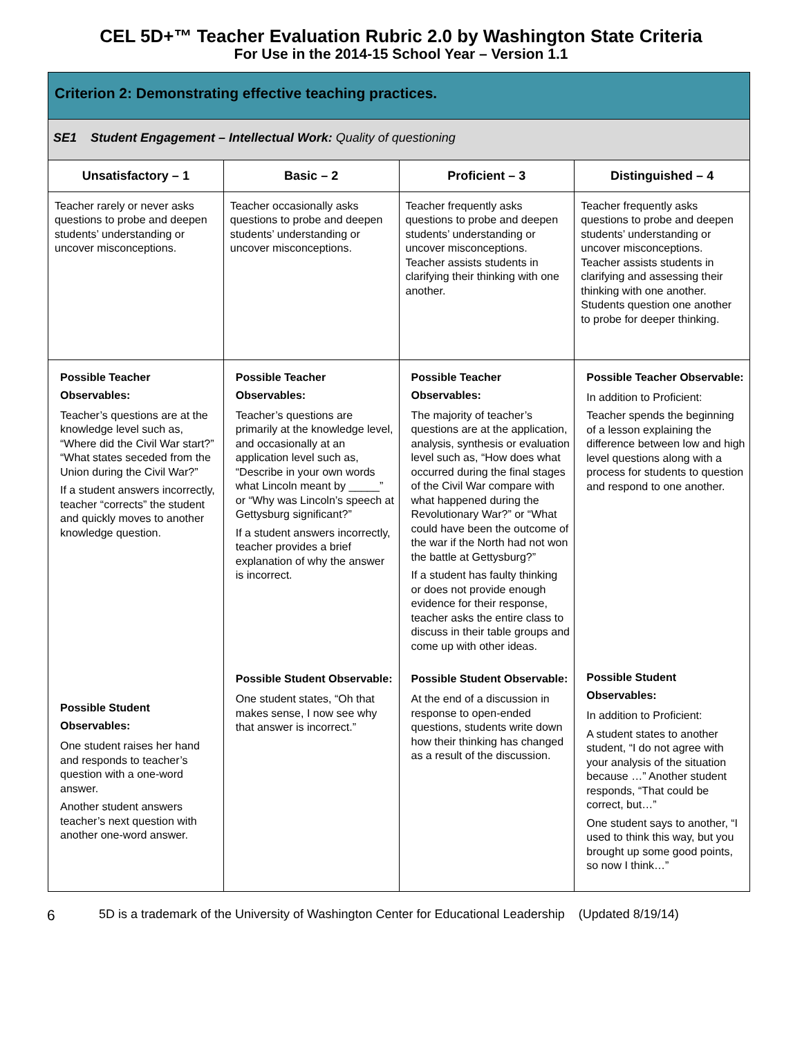CEL 5D+™ Teacher Evaluation Rubric 2.0 by Washington State Criteria
For Use in the 2014-15 School Year – Version 1.1
| Criterion 2: Demonstrating effective teaching practices. | | | |
| --- | --- | --- | --- |
| SE1 Student Engagement – Intellectual Work: Quality of questioning | | | |
| Unsatisfactory – 1 | Basic – 2 | Proficient – 3 | Distinguished – 4 |
| Teacher rarely or never asks questions to probe and deepen students’ understanding or uncover misconceptions. | Teacher occasionally asks questions to probe and deepen students’ understanding or uncover misconceptions. | Teacher frequently asks questions to probe and deepen students’ understanding or uncover misconceptions. Teacher assists students in clarifying their thinking with one another. | Teacher frequently asks questions to probe and deepen students’ understanding or uncover misconceptions. Teacher assists students in clarifying and assessing their thinking with one another. Students question one another to probe for deeper thinking. |
| Possible Teacher Observables: Teacher’s questions are at the knowledge level such as, “Where did the Civil War start?” “What states seceded from the Union during the Civil War?” If a student answers incorrectly, teacher “corrects” the student and quickly moves to another knowledge question. | Possible Teacher Observables: Teacher’s questions are primarily at the knowledge level, and occasionally at an application level such as, “Describe in your own words what Lincoln meant by _____” or “Why was Lincoln’s speech at Gettysburg significant?” If a student answers incorrectly, teacher provides a brief explanation of why the answer is incorrect. | Possible Teacher Observables: The majority of teacher’s questions are at the application, analysis, synthesis or evaluation level such as, “How does what occurred during the final stages of the Civil War compare with what happened during the Revolutionary War?” or “What could have been the outcome of the war if the North had not won the battle at Gettysburg?” If a student has faulty thinking or does not provide enough evidence for their response, teacher asks the entire class to discuss in their table groups and come up with other ideas. | Possible Teacher Observable: In addition to Proficient: Teacher spends the beginning of a lesson explaining the difference between low and high level questions along with a process for students to question and respond to one another. |
| Possible Student Observables: One student raises her hand and responds to teacher’s question with a one-word answer. Another student answers teacher’s next question with another one-word answer. | Possible Student Observable: One student states, “Oh that makes sense, I now see why that answer is incorrect.” | Possible Student Observable: At the end of a discussion in response to open-ended questions, students write down how their thinking has changed as a result of the discussion. | Possible Student Observables: In addition to Proficient: A student states to another student, “I do not agree with your analysis of the situation because …” Another student responds, “That could be correct, but…” One student says to another, “I used to think this way, but you brought up some good points, so now I think…” |
6 5D is a trademark of the University of Washington Center for Educational Leadership (Updated 8/19/14)